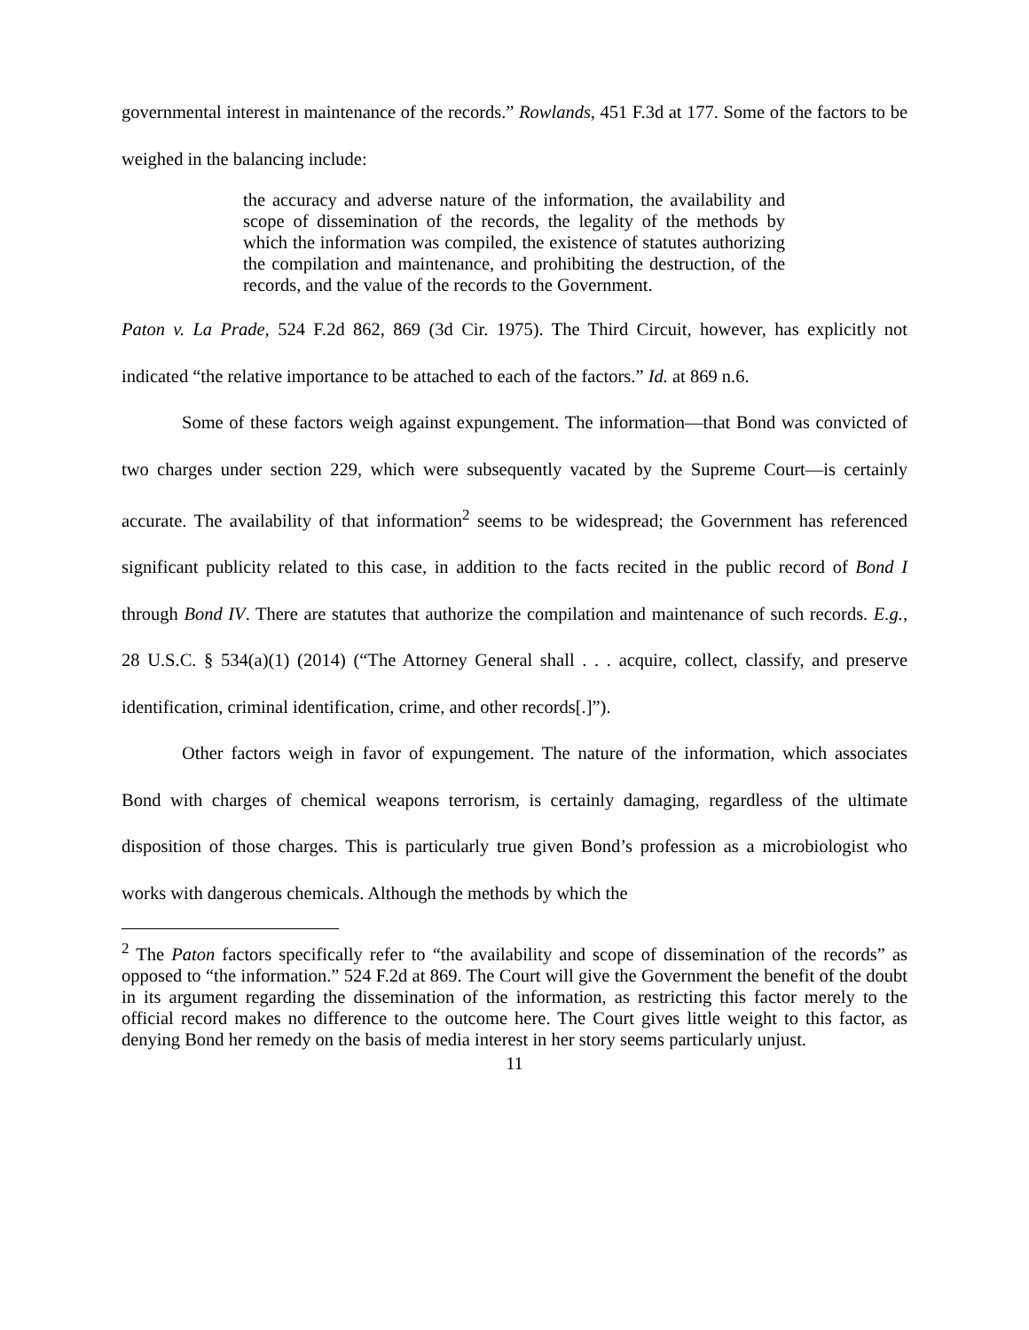governmental interest in maintenance of the records.” Rowlands, 451 F.3d at 177. Some of the factors to be weighed in the balancing include:
the accuracy and adverse nature of the information, the availability and scope of dissemination of the records, the legality of the methods by which the information was compiled, the existence of statutes authorizing the compilation and maintenance, and prohibiting the destruction, of the records, and the value of the records to the Government.
Paton v. La Prade, 524 F.2d 862, 869 (3d Cir. 1975). The Third Circuit, however, has explicitly not indicated “the relative importance to be attached to each of the factors.” Id. at 869 n.6.
Some of these factors weigh against expungement. The information—that Bond was convicted of two charges under section 229, which were subsequently vacated by the Supreme Court—is certainly accurate. The availability of that information<sup>2</sup> seems to be widespread; the Government has referenced significant publicity related to this case, in addition to the facts recited in the public record of Bond I through Bond IV. There are statutes that authorize the compilation and maintenance of such records. E.g., 28 U.S.C. § 534(a)(1) (2014) (“The Attorney General shall . . . acquire, collect, classify, and preserve identification, criminal identification, crime, and other records[.]”).
Other factors weigh in favor of expungement. The nature of the information, which associates Bond with charges of chemical weapons terrorism, is certainly damaging, regardless of the ultimate disposition of those charges. This is particularly true given Bond’s profession as a microbiologist who works with dangerous chemicals. Although the methods by which the
<sup>2</sup> The Paton factors specifically refer to “the availability and scope of dissemination of the records” as opposed to “the information.” 524 F.2d at 869. The Court will give the Government the benefit of the doubt in its argument regarding the dissemination of the information, as restricting this factor merely to the official record makes no difference to the outcome here. The Court gives little weight to this factor, as denying Bond her remedy on the basis of media interest in her story seems particularly unjust.
11